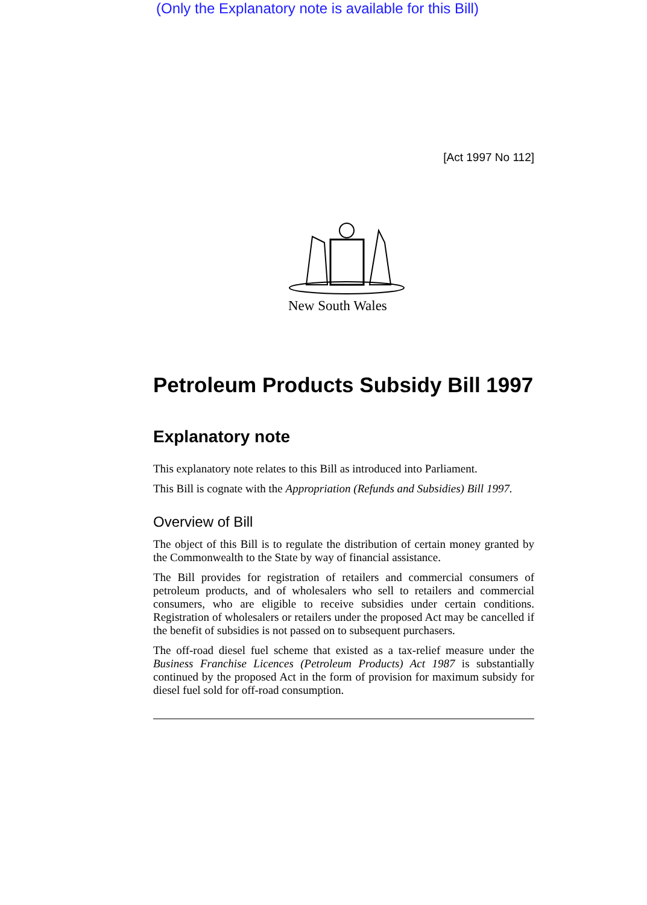(Only the Explanatory note is available for this Bill)
[Act 1997 No 112]
New South Wales
Petroleum Products Subsidy Bill 1997
Explanatory note
This explanatory note relates to this Bill as introduced into Parliament.
This Bill is cognate with the Appropriation (Refunds and Subsidies) Bill 1997.
Overview of Bill
The object of this Bill is to regulate the distribution of certain money granted by the Commonwealth to the State by way of financial assistance.
The Bill provides for registration of retailers and commercial consumers of petroleum products, and of wholesalers who sell to retailers and commercial consumers, who are eligible to receive subsidies under certain conditions. Registration of wholesalers or retailers under the proposed Act may be cancelled if the benefit of subsidies is not passed on to subsequent purchasers.
The off-road diesel fuel scheme that existed as a tax-relief measure under the Business Franchise Licences (Petroleum Products) Act 1987 is substantially continued by the proposed Act in the form of provision for maximum subsidy for diesel fuel sold for off-road consumption.